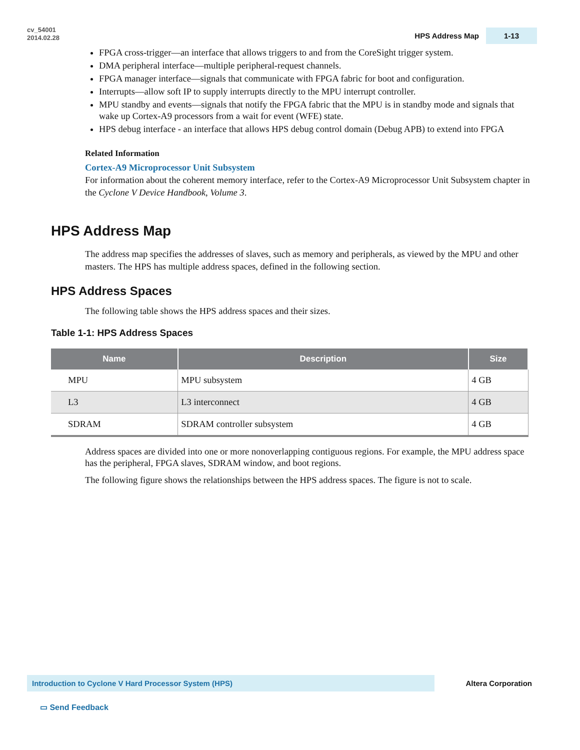cv_54001
2014.02.28
HPS Address Map 1-13
FPGA cross-trigger—an interface that allows triggers to and from the CoreSight trigger system.
DMA peripheral interface—multiple peripheral-request channels.
FPGA manager interface—signals that communicate with FPGA fabric for boot and configuration.
Interrupts—allow soft IP to supply interrupts directly to the MPU interrupt controller.
MPU standby and events—signals that notify the FPGA fabric that the MPU is in standby mode and signals that wake up Cortex-A9 processors from a wait for event (WFE) state.
HPS debug interface - an interface that allows HPS debug control domain (Debug APB) to extend into FPGA
Related Information
Cortex-A9 Microprocessor Unit Subsystem
For information about the coherent memory interface, refer to the Cortex-A9 Microprocessor Unit Subsystem chapter in the Cyclone V Device Handbook, Volume 3.
HPS Address Map
The address map specifies the addresses of slaves, such as memory and peripherals, as viewed by the MPU and other masters. The HPS has multiple address spaces, defined in the following section.
HPS Address Spaces
The following table shows the HPS address spaces and their sizes.
Table 1-1: HPS Address Spaces
| Name | Description | Size |
| --- | --- | --- |
| MPU | MPU subsystem | 4 GB |
| L3 | L3 interconnect | 4 GB |
| SDRAM | SDRAM controller subsystem | 4 GB |
Address spaces are divided into one or more nonoverlapping contiguous regions. For example, the MPU address space has the peripheral, FPGA slaves, SDRAM window, and boot regions.
The following figure shows the relationships between the HPS address spaces. The figure is not to scale.
Introduction to Cyclone V Hard Processor System (HPS)
Altera Corporation
▭ Send Feedback